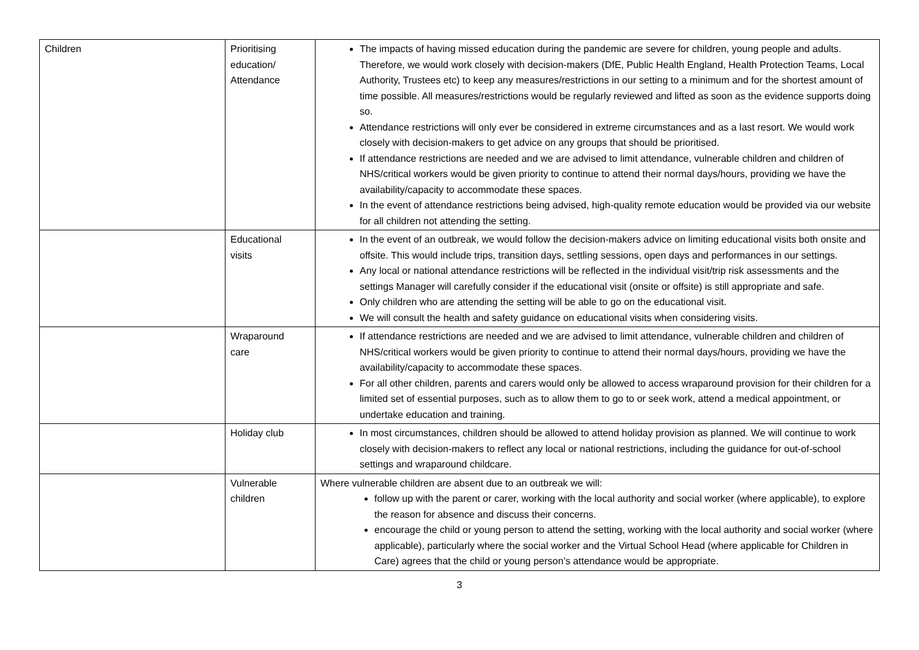| Children | Prioritising education/ Attendance | The impacts of having missed education during the pandemic are severe for children, young people and adults. Therefore, we would work closely with decision-makers (DfE, Public Health England, Health Protection Teams, Local Authority, Trustees etc) to keep any measures/restrictions in our setting to a minimum and for the shortest amount of time possible. All measures/restrictions would be regularly reviewed and lifted as soon as the evidence supports doing so. Attendance restrictions will only ever be considered in extreme circumstances and as a last resort. We would work closely with decision-makers to get advice on any groups that should be prioritised. If attendance restrictions are needed and we are advised to limit attendance, vulnerable children and children of NHS/critical workers would be given priority to continue to attend their normal days/hours, providing we have the availability/capacity to accommodate these spaces. In the event of attendance restrictions being advised, high-quality remote education would be provided via our website for all children not attending the setting. |
| | Educational visits | In the event of an outbreak, we would follow the decision-makers advice on limiting educational visits both onsite and offsite. This would include trips, transition days, settling sessions, open days and performances in our settings. Any local or national attendance restrictions will be reflected in the individual visit/trip risk assessments and the settings Manager will carefully consider if the educational visit (onsite or offsite) is still appropriate and safe. Only children who are attending the setting will be able to go on the educational visit. We will consult the health and safety guidance on educational visits when considering visits. |
| | Wraparound care | If attendance restrictions are needed and we are advised to limit attendance, vulnerable children and children of NHS/critical workers would be given priority to continue to attend their normal days/hours, providing we have the availability/capacity to accommodate these spaces. For all other children, parents and carers would only be allowed to access wraparound provision for their children for a limited set of essential purposes, such as to allow them to go to or seek work, attend a medical appointment, or undertake education and training. |
| | Holiday club | In most circumstances, children should be allowed to attend holiday provision as planned. We will continue to work closely with decision-makers to reflect any local or national restrictions, including the guidance for out-of-school settings and wraparound childcare. |
| | Vulnerable children | Where vulnerable children are absent due to an outbreak we will: follow up with the parent or carer, working with the local authority and social worker (where applicable), to explore the reason for absence and discuss their concerns. encourage the child or young person to attend the setting, working with the local authority and social worker (where applicable), particularly where the social worker and the Virtual School Head (where applicable for Children in Care) agrees that the child or young person’s attendance would be appropriate. |
3